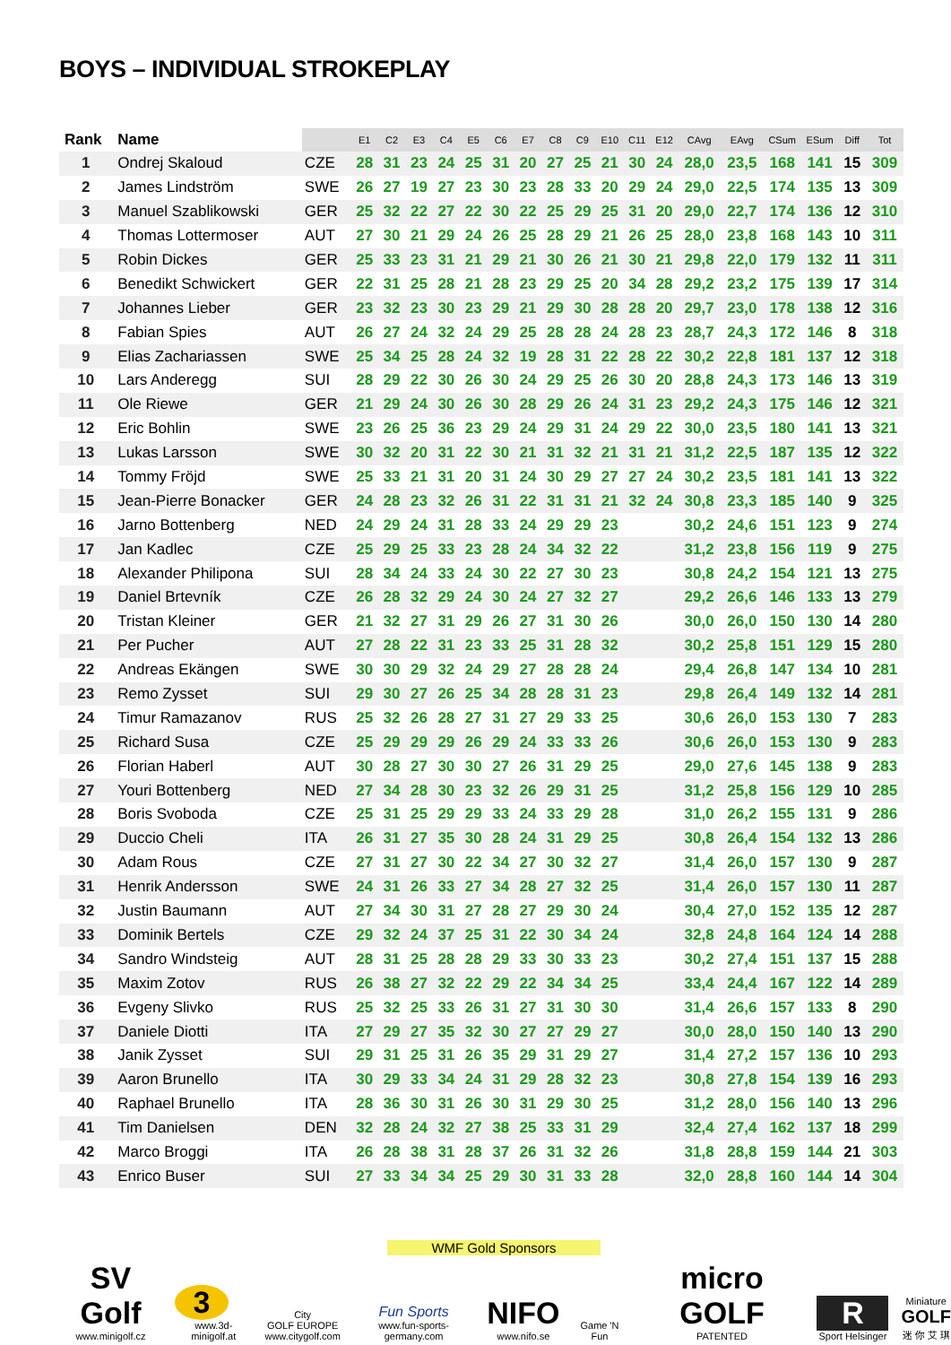BOYS – INDIVIDUAL STROKEPLAY
| Rank | Name | | E1 | C2 | E3 | C4 | E5 | C6 | E7 | C8 | C9 | E10 | C11 | E12 | CAvg | EAvg | CSum | ESum | Diff | Tot |
| --- | --- | --- | --- | --- | --- | --- | --- | --- | --- | --- | --- | --- | --- | --- | --- | --- | --- | --- | --- | --- |
| 1 | Ondrej Skaloud | CZE | 28 | 31 | 23 | 24 | 25 | 31 | 20 | 27 | 25 | 21 | 30 | 24 | 28,0 | 23,5 | 168 | 141 | 15 | 309 |
| 2 | James Lindström | SWE | 26 | 27 | 19 | 27 | 23 | 30 | 23 | 28 | 33 | 20 | 29 | 24 | 29,0 | 22,5 | 174 | 135 | 13 | 309 |
| 3 | Manuel Szablikowski | GER | 25 | 32 | 22 | 27 | 22 | 30 | 22 | 25 | 29 | 25 | 31 | 20 | 29,0 | 22,7 | 174 | 136 | 12 | 310 |
| 4 | Thomas Lottermoser | AUT | 27 | 30 | 21 | 29 | 24 | 26 | 25 | 28 | 29 | 21 | 26 | 25 | 28,0 | 23,8 | 168 | 143 | 10 | 311 |
| 5 | Robin Dickes | GER | 25 | 33 | 23 | 31 | 21 | 29 | 21 | 30 | 26 | 21 | 30 | 21 | 29,8 | 22,0 | 179 | 132 | 11 | 311 |
| 6 | Benedikt Schwickert | GER | 22 | 31 | 25 | 28 | 21 | 28 | 23 | 29 | 25 | 20 | 34 | 28 | 29,2 | 23,2 | 175 | 139 | 17 | 314 |
| 7 | Johannes Lieber | GER | 23 | 32 | 23 | 30 | 23 | 29 | 21 | 29 | 30 | 28 | 28 | 20 | 29,7 | 23,0 | 178 | 138 | 12 | 316 |
| 8 | Fabian Spies | AUT | 26 | 27 | 24 | 32 | 24 | 29 | 25 | 28 | 28 | 24 | 28 | 23 | 28,7 | 24,3 | 172 | 146 | 8 | 318 |
| 9 | Elias Zachariassen | SWE | 25 | 34 | 25 | 28 | 24 | 32 | 19 | 28 | 31 | 22 | 28 | 22 | 30,2 | 22,8 | 181 | 137 | 12 | 318 |
| 10 | Lars Anderegg | SUI | 28 | 29 | 22 | 30 | 26 | 30 | 24 | 29 | 25 | 26 | 30 | 20 | 28,8 | 24,3 | 173 | 146 | 13 | 319 |
| 11 | Ole Riewe | GER | 21 | 29 | 24 | 30 | 26 | 30 | 28 | 29 | 26 | 24 | 31 | 23 | 29,2 | 24,3 | 175 | 146 | 12 | 321 |
| 12 | Eric Bohlin | SWE | 23 | 26 | 25 | 36 | 23 | 29 | 24 | 29 | 31 | 24 | 29 | 22 | 30,0 | 23,5 | 180 | 141 | 13 | 321 |
| 13 | Lukas Larsson | SWE | 30 | 32 | 20 | 31 | 22 | 30 | 21 | 31 | 32 | 21 | 31 | 21 | 31,2 | 22,5 | 187 | 135 | 12 | 322 |
| 14 | Tommy Fröjd | SWE | 25 | 33 | 21 | 31 | 20 | 31 | 24 | 30 | 29 | 27 | 27 | 24 | 30,2 | 23,5 | 181 | 141 | 13 | 322 |
| 15 | Jean-Pierre Bonacker | GER | 24 | 28 | 23 | 32 | 26 | 31 | 22 | 31 | 31 | 21 | 32 | 24 | 30,8 | 23,3 | 185 | 140 | 9 | 325 |
| 16 | Jarno Bottenberg | NED | 24 | 29 | 24 | 31 | 28 | 33 | 24 | 29 | 29 | 23 | | | 30,2 | 24,6 | 151 | 123 | 9 | 274 |
| 17 | Jan Kadlec | CZE | 25 | 29 | 25 | 33 | 23 | 28 | 24 | 34 | 32 | 22 | | | 31,2 | 23,8 | 156 | 119 | 9 | 275 |
| 18 | Alexander Philipona | SUI | 28 | 34 | 24 | 33 | 24 | 30 | 22 | 27 | 30 | 23 | | | 30,8 | 24,2 | 154 | 121 | 13 | 275 |
| 19 | Daniel Brtevník | CZE | 26 | 28 | 32 | 29 | 24 | 30 | 24 | 27 | 32 | 27 | | | 29,2 | 26,6 | 146 | 133 | 13 | 279 |
| 20 | Tristan Kleiner | GER | 21 | 32 | 27 | 31 | 29 | 26 | 27 | 31 | 30 | 26 | | | 30,0 | 26,0 | 150 | 130 | 14 | 280 |
| 21 | Per Pucher | AUT | 27 | 28 | 22 | 31 | 23 | 33 | 25 | 31 | 28 | 32 | | | 30,2 | 25,8 | 151 | 129 | 15 | 280 |
| 22 | Andreas Ekängen | SWE | 30 | 30 | 29 | 32 | 24 | 29 | 27 | 28 | 28 | 24 | | | 29,4 | 26,8 | 147 | 134 | 10 | 281 |
| 23 | Remo Zysset | SUI | 29 | 30 | 27 | 26 | 25 | 34 | 28 | 28 | 31 | 23 | | | 29,8 | 26,4 | 149 | 132 | 14 | 281 |
| 24 | Timur Ramazanov | RUS | 25 | 32 | 26 | 28 | 27 | 31 | 27 | 29 | 33 | 25 | | | 30,6 | 26,0 | 153 | 130 | 7 | 283 |
| 25 | Richard Susa | CZE | 25 | 29 | 29 | 29 | 26 | 29 | 24 | 33 | 33 | 26 | | | 30,6 | 26,0 | 153 | 130 | 9 | 283 |
| 26 | Florian Haberl | AUT | 30 | 28 | 27 | 30 | 30 | 27 | 26 | 31 | 29 | 25 | | | 29,0 | 27,6 | 145 | 138 | 9 | 283 |
| 27 | Youri Bottenberg | NED | 27 | 34 | 28 | 30 | 23 | 32 | 26 | 29 | 31 | 25 | | | 31,2 | 25,8 | 156 | 129 | 10 | 285 |
| 28 | Boris Svoboda | CZE | 25 | 31 | 25 | 29 | 29 | 33 | 24 | 33 | 29 | 28 | | | 31,0 | 26,2 | 155 | 131 | 9 | 286 |
| 29 | Duccio Cheli | ITA | 26 | 31 | 27 | 35 | 30 | 28 | 24 | 31 | 29 | 25 | | | 30,8 | 26,4 | 154 | 132 | 13 | 286 |
| 30 | Adam Rous | CZE | 27 | 31 | 27 | 30 | 22 | 34 | 27 | 30 | 32 | 27 | | | 31,4 | 26,0 | 157 | 130 | 9 | 287 |
| 31 | Henrik Andersson | SWE | 24 | 31 | 26 | 33 | 27 | 34 | 28 | 27 | 32 | 25 | | | 31,4 | 26,0 | 157 | 130 | 11 | 287 |
| 32 | Justin Baumann | AUT | 27 | 34 | 30 | 31 | 27 | 28 | 27 | 29 | 30 | 24 | | | 30,4 | 27,0 | 152 | 135 | 12 | 287 |
| 33 | Dominik Bertels | CZE | 29 | 32 | 24 | 37 | 25 | 31 | 22 | 30 | 34 | 24 | | | 32,8 | 24,8 | 164 | 124 | 14 | 288 |
| 34 | Sandro Windsteig | AUT | 28 | 31 | 25 | 28 | 28 | 29 | 33 | 30 | 33 | 23 | | | 30,2 | 27,4 | 151 | 137 | 15 | 288 |
| 35 | Maxim Zotov | RUS | 26 | 38 | 27 | 32 | 22 | 29 | 22 | 34 | 34 | 25 | | | 33,4 | 24,4 | 167 | 122 | 14 | 289 |
| 36 | Evgeny Slivko | RUS | 25 | 32 | 25 | 33 | 26 | 31 | 27 | 31 | 30 | 30 | | | 31,4 | 26,6 | 157 | 133 | 8 | 290 |
| 37 | Daniele Diotti | ITA | 27 | 29 | 27 | 35 | 32 | 30 | 27 | 27 | 29 | 27 | | | 30,0 | 28,0 | 150 | 140 | 13 | 290 |
| 38 | Janik Zysset | SUI | 29 | 31 | 25 | 31 | 26 | 35 | 29 | 31 | 29 | 27 | | | 31,4 | 27,2 | 157 | 136 | 10 | 293 |
| 39 | Aaron Brunello | ITA | 30 | 29 | 33 | 34 | 24 | 31 | 29 | 28 | 32 | 23 | | | 30,8 | 27,8 | 154 | 139 | 16 | 293 |
| 40 | Raphael Brunello | ITA | 28 | 36 | 30 | 31 | 26 | 30 | 31 | 29 | 30 | 25 | | | 31,2 | 28,0 | 156 | 140 | 13 | 296 |
| 41 | Tim Danielsen | DEN | 32 | 28 | 24 | 32 | 27 | 38 | 25 | 33 | 31 | 29 | | | 32,4 | 27,4 | 162 | 137 | 18 | 299 |
| 42 | Marco Broggi | ITA | 26 | 28 | 38 | 31 | 28 | 37 | 26 | 31 | 32 | 26 | | | 31,8 | 28,8 | 159 | 144 | 21 | 303 |
| 43 | Enrico Buser | SUI | 27 | 33 | 34 | 34 | 25 | 29 | 30 | 31 | 33 | 28 | | | 32,0 | 28,8 | 160 | 144 | 14 | 304 |
WMF Gold Sponsors
SV Golf
www.minigolf.cz
3
www.3d-minigolf.at
City
GOLF EUROPE
www.citygolf.com
Fun Sports
www.fun-sports-germany.com
NIFO
www.nifo.se
Game 'N Fun
micro GOLF
PATENTED
R
Sport Helsinger
Miniature
GOLF
迷 你 艾 琪